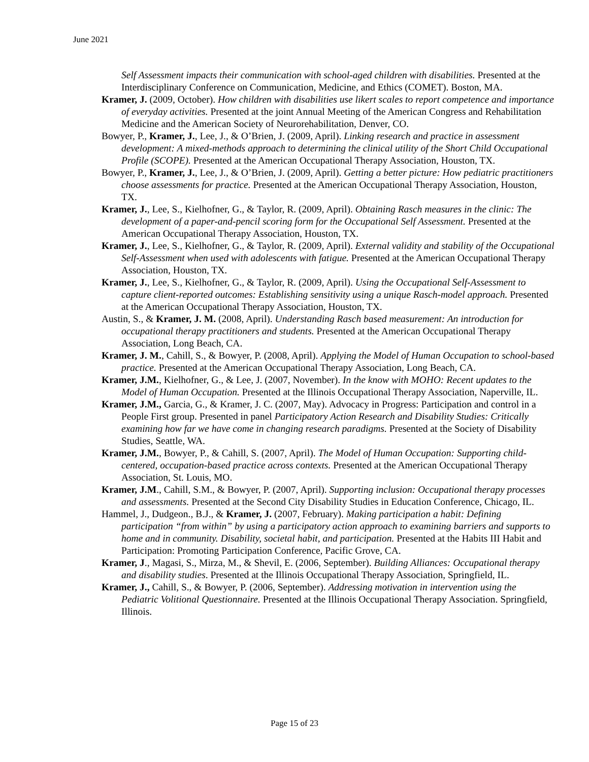June 2021
Self Assessment impacts their communication with school-aged children with disabilities. Presented at the Interdisciplinary Conference on Communication, Medicine, and Ethics (COMET). Boston, MA.
Kramer, J. (2009, October). How children with disabilities use likert scales to report competence and importance of everyday activities. Presented at the joint Annual Meeting of the American Congress and Rehabilitation Medicine and the American Society of Neurorehabilitation, Denver, CO.
Bowyer, P., Kramer, J., Lee, J., & O’Brien, J. (2009, April). Linking research and practice in assessment development: A mixed-methods approach to determining the clinical utility of the Short Child Occupational Profile (SCOPE). Presented at the American Occupational Therapy Association, Houston, TX.
Bowyer, P., Kramer, J., Lee, J., & O’Brien, J. (2009, April). Getting a better picture: How pediatric practitioners choose assessments for practice. Presented at the American Occupational Therapy Association, Houston, TX.
Kramer, J., Lee, S., Kielhofner, G., & Taylor, R. (2009, April). Obtaining Rasch measures in the clinic: The development of a paper-and-pencil scoring form for the Occupational Self Assessment. Presented at the American Occupational Therapy Association, Houston, TX.
Kramer, J., Lee, S., Kielhofner, G., & Taylor, R. (2009, April). External validity and stability of the Occupational Self-Assessment when used with adolescents with fatigue. Presented at the American Occupational Therapy Association, Houston, TX.
Kramer, J., Lee, S., Kielhofner, G., & Taylor, R. (2009, April). Using the Occupational Self-Assessment to capture client-reported outcomes: Establishing sensitivity using a unique Rasch-model approach. Presented at the American Occupational Therapy Association, Houston, TX.
Austin, S., & Kramer, J. M. (2008, April). Understanding Rasch based measurement: An introduction for occupational therapy practitioners and students. Presented at the American Occupational Therapy Association, Long Beach, CA.
Kramer, J. M., Cahill, S., & Bowyer, P. (2008, April). Applying the Model of Human Occupation to school-based practice. Presented at the American Occupational Therapy Association, Long Beach, CA.
Kramer, J.M., Kielhofner, G., & Lee, J. (2007, November). In the know with MOHO: Recent updates to the Model of Human Occupation. Presented at the Illinois Occupational Therapy Association, Naperville, IL.
Kramer, J.M., Garcia, G., & Kramer, J. C. (2007, May). Advocacy in Progress: Participation and control in a People First group. Presented in panel Participatory Action Research and Disability Studies: Critically examining how far we have come in changing research paradigms. Presented at the Society of Disability Studies, Seattle, WA.
Kramer, J.M., Bowyer, P., & Cahill, S. (2007, April). The Model of Human Occupation: Supporting child-centered, occupation-based practice across contexts. Presented at the American Occupational Therapy Association, St. Louis, MO.
Kramer, J.M., Cahill, S.M., & Bowyer, P. (2007, April). Supporting inclusion: Occupational therapy processes and assessments. Presented at the Second City Disability Studies in Education Conference, Chicago, IL.
Hammel, J., Dudgeon., B.J., & Kramer, J. (2007, February). Making participation a habit: Defining participation “from within” by using a participatory action approach to examining barriers and supports to home and in community. Disability, societal habit, and participation. Presented at the Habits III Habit and Participation: Promoting Participation Conference, Pacific Grove, CA.
Kramer, J., Magasi, S., Mirza, M., & Shevil, E. (2006, September). Building Alliances: Occupational therapy and disability studies. Presented at the Illinois Occupational Therapy Association, Springfield, IL.
Kramer, J., Cahill, S., & Bowyer, P. (2006, September). Addressing motivation in intervention using the Pediatric Volitional Questionnaire. Presented at the Illinois Occupational Therapy Association. Springfield, Illinois.
Page 15 of 23